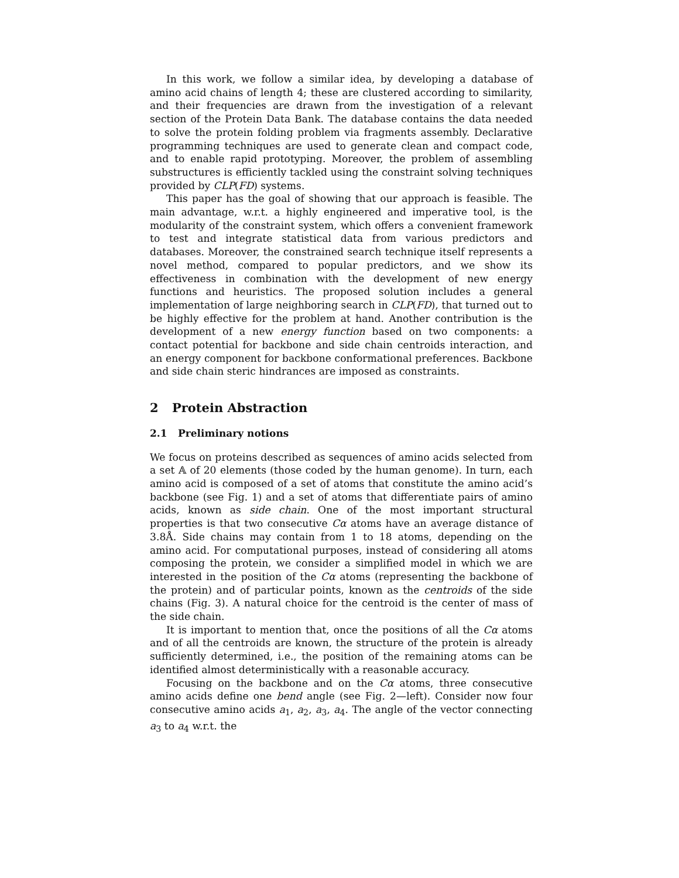In this work, we follow a similar idea, by developing a database of amino acid chains of length 4; these are clustered according to similarity, and their frequencies are drawn from the investigation of a relevant section of the Protein Data Bank. The database contains the data needed to solve the protein folding problem via fragments assembly. Declarative programming techniques are used to generate clean and compact code, and to enable rapid prototyping. Moreover, the problem of assembling substructures is efficiently tackled using the constraint solving techniques provided by CLP(FD) systems.
This paper has the goal of showing that our approach is feasible. The main advantage, w.r.t. a highly engineered and imperative tool, is the modularity of the constraint system, which offers a convenient framework to test and integrate statistical data from various predictors and databases. Moreover, the constrained search technique itself represents a novel method, compared to popular predictors, and we show its effectiveness in combination with the development of new energy functions and heuristics. The proposed solution includes a general implementation of large neighboring search in CLP(FD), that turned out to be highly effective for the problem at hand. Another contribution is the development of a new energy function based on two components: a contact potential for backbone and side chain centroids interaction, and an energy component for backbone conformational preferences. Backbone and side chain steric hindrances are imposed as constraints.
2 Protein Abstraction
2.1 Preliminary notions
We focus on proteins described as sequences of amino acids selected from a set 𝔸 of 20 elements (those coded by the human genome). In turn, each amino acid is composed of a set of atoms that constitute the amino acid’s backbone (see Fig. 1) and a set of atoms that differentiate pairs of amino acids, known as side chain. One of the most important structural properties is that two consecutive Cα atoms have an average distance of 3.8Å. Side chains may contain from 1 to 18 atoms, depending on the amino acid. For computational purposes, instead of considering all atoms composing the protein, we consider a simplified model in which we are interested in the position of the Cα atoms (representing the backbone of the protein) and of particular points, known as the centroids of the side chains (Fig. 3). A natural choice for the centroid is the center of mass of the side chain.
It is important to mention that, once the positions of all the Cα atoms and of all the centroids are known, the structure of the protein is already sufficiently determined, i.e., the position of the remaining atoms can be identified almost deterministically with a reasonable accuracy.
Focusing on the backbone and on the Cα atoms, three consecutive amino acids define one bend angle (see Fig. 2—left). Consider now four consecutive amino acids a<sub>1</sub>, a<sub>2</sub>, a<sub>3</sub>, a<sub>4</sub>. The angle of the vector connecting a<sub>3</sub> to a<sub>4</sub> w.r.t. the